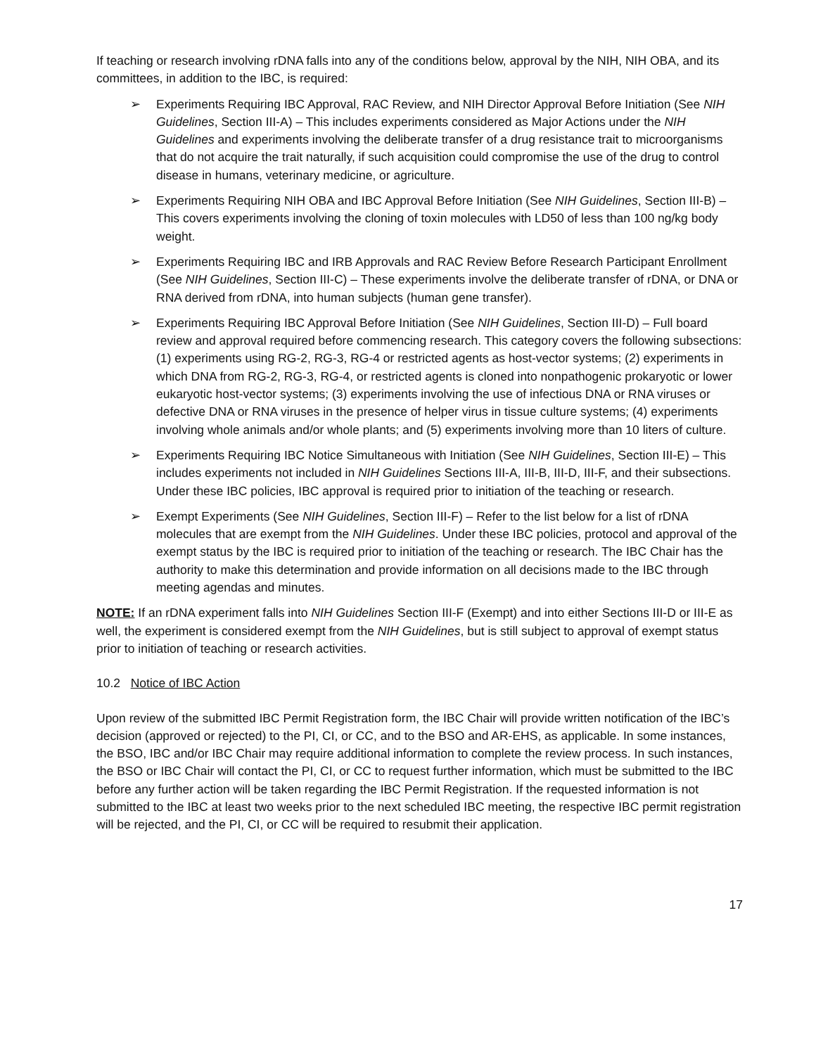If teaching or research involving rDNA falls into any of the conditions below, approval by the NIH, NIH OBA, and its committees, in addition to the IBC, is required:
➢ Experiments Requiring IBC Approval, RAC Review, and NIH Director Approval Before Initiation (See NIH Guidelines, Section III-A) – This includes experiments considered as Major Actions under the NIH Guidelines and experiments involving the deliberate transfer of a drug resistance trait to microorganisms that do not acquire the trait naturally, if such acquisition could compromise the use of the drug to control disease in humans, veterinary medicine, or agriculture.
➢ Experiments Requiring NIH OBA and IBC Approval Before Initiation (See NIH Guidelines, Section III-B) – This covers experiments involving the cloning of toxin molecules with LD50 of less than 100 ng/kg body weight.
➢ Experiments Requiring IBC and IRB Approvals and RAC Review Before Research Participant Enrollment (See NIH Guidelines, Section III-C) – These experiments involve the deliberate transfer of rDNA, or DNA or RNA derived from rDNA, into human subjects (human gene transfer).
➢ Experiments Requiring IBC Approval Before Initiation (See NIH Guidelines, Section III-D) – Full board review and approval required before commencing research. This category covers the following subsections: (1) experiments using RG-2, RG-3, RG-4 or restricted agents as host-vector systems; (2) experiments in which DNA from RG-2, RG-3, RG-4, or restricted agents is cloned into nonpathogenic prokaryotic or lower eukaryotic host-vector systems; (3) experiments involving the use of infectious DNA or RNA viruses or defective DNA or RNA viruses in the presence of helper virus in tissue culture systems; (4) experiments involving whole animals and/or whole plants; and (5) experiments involving more than 10 liters of culture.
➢ Experiments Requiring IBC Notice Simultaneous with Initiation (See NIH Guidelines, Section III-E) – This includes experiments not included in NIH Guidelines Sections III-A, III-B, III-D, III-F, and their subsections. Under these IBC policies, IBC approval is required prior to initiation of the teaching or research.
➢ Exempt Experiments (See NIH Guidelines, Section III-F) – Refer to the list below for a list of rDNA molecules that are exempt from the NIH Guidelines. Under these IBC policies, protocol and approval of the exempt status by the IBC is required prior to initiation of the teaching or research. The IBC Chair has the authority to make this determination and provide information on all decisions made to the IBC through meeting agendas and minutes.
NOTE: If an rDNA experiment falls into NIH Guidelines Section III-F (Exempt) and into either Sections III-D or III-E as well, the experiment is considered exempt from the NIH Guidelines, but is still subject to approval of exempt status prior to initiation of teaching or research activities.
10.2 Notice of IBC Action
Upon review of the submitted IBC Permit Registration form, the IBC Chair will provide written notification of the IBC’s decision (approved or rejected) to the PI, CI, or CC, and to the BSO and AR-EHS, as applicable. In some instances, the BSO, IBC and/or IBC Chair may require additional information to complete the review process. In such instances, the BSO or IBC Chair will contact the PI, CI, or CC to request further information, which must be submitted to the IBC before any further action will be taken regarding the IBC Permit Registration. If the requested information is not submitted to the IBC at least two weeks prior to the next scheduled IBC meeting, the respective IBC permit registration will be rejected, and the PI, CI, or CC will be required to resubmit their application.
17